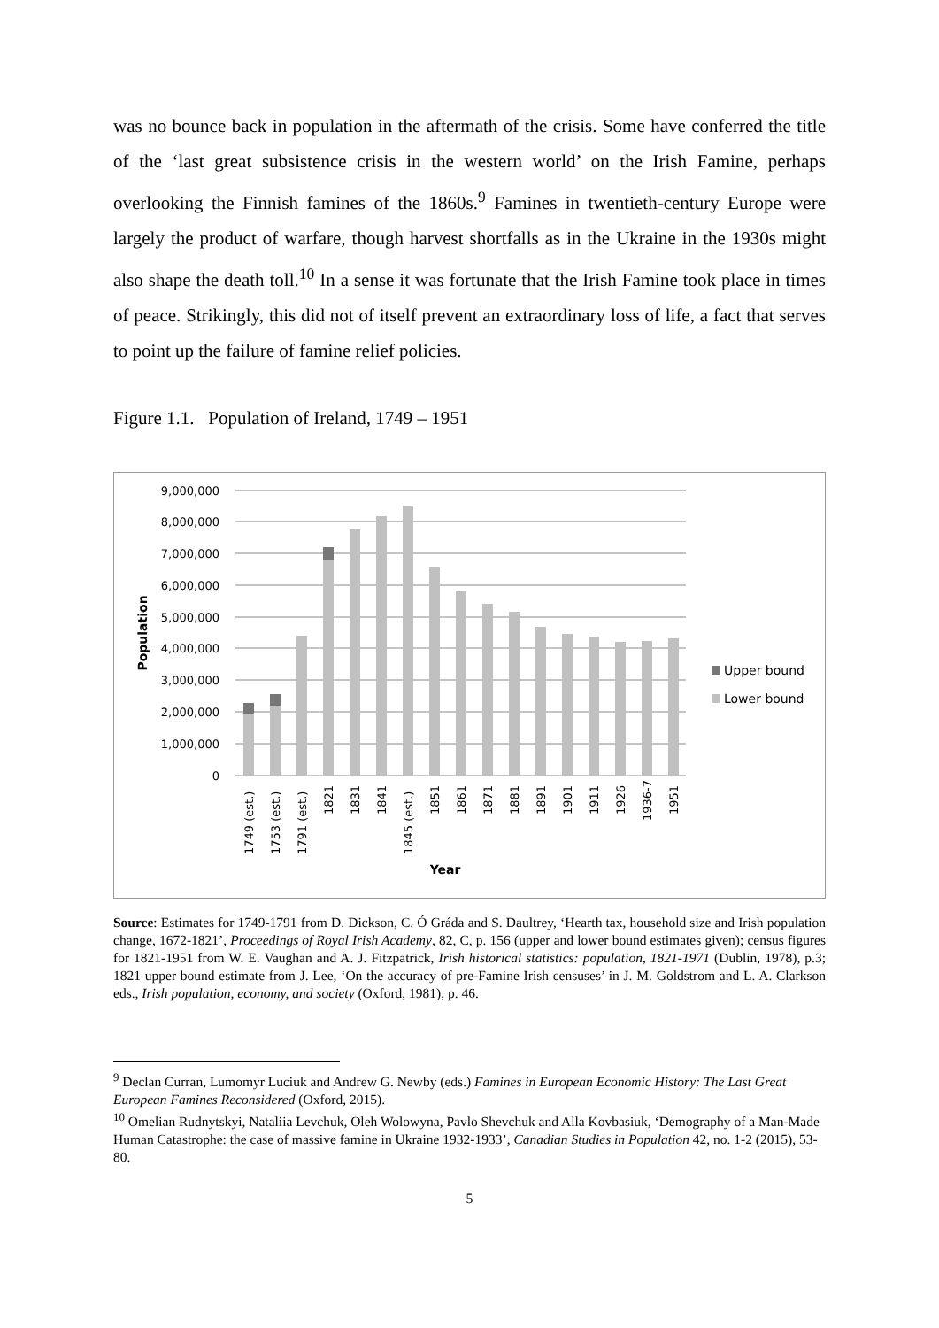was no bounce back in population in the aftermath of the crisis. Some have conferred the title of the ‘last great subsistence crisis in the western world’ on the Irish Famine, perhaps overlooking the Finnish famines of the 1860s.<sup>9</sup> Famines in twentieth-century Europe were largely the product of warfare, though harvest shortfalls as in the Ukraine in the 1930s might also shape the death toll.<sup>10</sup> In a sense it was fortunate that the Irish Famine took place in times of peace. Strikingly, this did not of itself prevent an extraordinary loss of life, a fact that serves to point up the failure of famine relief policies.
Figure 1.1. Population of Ireland, 1749 – 1951
9,000,000
8,000,000
7,000,000
6,000,000
5,000,000
4,000,000
3,000,000
2,000,000
1,000,000
0
1749 (est.)
1753 (est.)
1791 (est.)
1821
1831
1841
1845 (est.)
1851
1861
1871
1881
1891
1901
1911
1926
1936-7
1951
Year
Population
Upper bound
Lower bound
Source: Estimates for 1749-1791 from D. Dickson, C. Ó Gráda and S. Daultrey, ‘Hearth tax, household size and Irish population change, 1672-1821’, Proceedings of Royal Irish Academy, 82, C, p. 156 (upper and lower bound estimates given); census figures for 1821-1951 from W. E. Vaughan and A. J. Fitzpatrick, Irish historical statistics: population, 1821-1971 (Dublin, 1978), p.3; 1821 upper bound estimate from J. Lee, ‘On the accuracy of pre-Famine Irish censuses’ in J. M. Goldstrom and L. A. Clarkson eds., Irish population, economy, and society (Oxford, 1981), p. 46.
<sup>9</sup> Declan Curran, Lumomyr Luciuk and Andrew G. Newby (eds.) Famines in European Economic History: The Last Great European Famines Reconsidered (Oxford, 2015).
<sup>10</sup> Omelian Rudnytskyi, Nataliia Levchuk, Oleh Wolowyna, Pavlo Shevchuk and Alla Kovbasiuk, ‘Demography of a Man-Made Human Catastrophe: the case of massive famine in Ukraine 1932-1933’, Canadian Studies in Population 42, no. 1-2 (2015), 53-80.
5